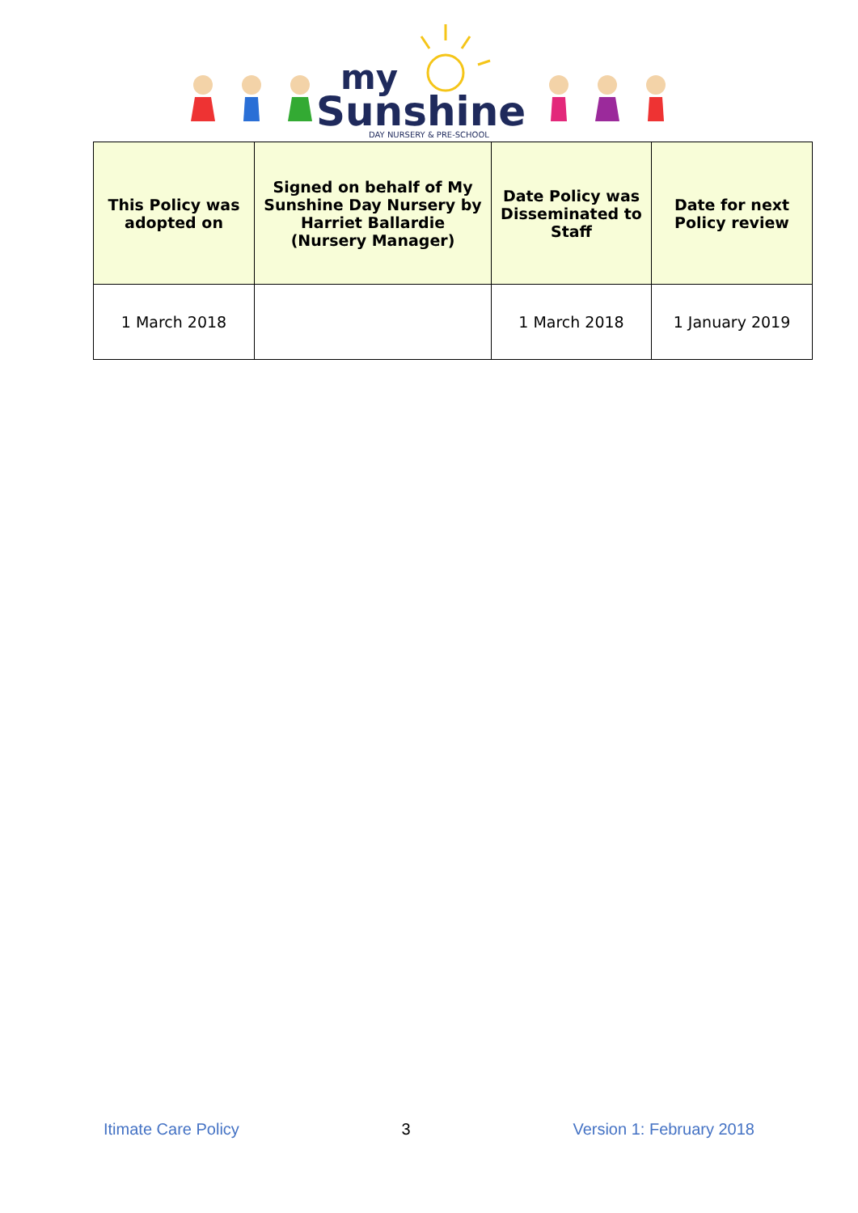my
Sunshine
DAY NURSERY & PRE-SCHOOL
| This Policy was adopted on | Signed on behalf of My Sunshine Day Nursery by Harriet Ballardie (Nursery Manager) | Date Policy was Disseminated to Staff | Date for next Policy review |
| --- | --- | --- | --- |
| 1 March 2018 | | 1 March 2018 | 1 January 2019 |
Itimate Care Policy 3 Version 1: February 2018